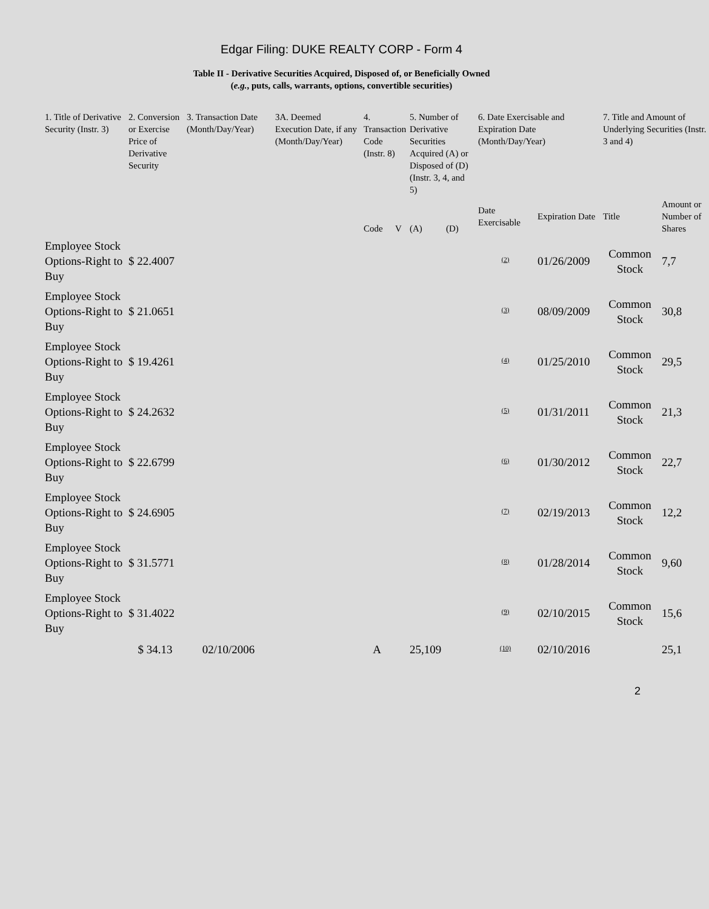Edgar Filing: DUKE REALTY CORP - Form 4
Table II - Derivative Securities Acquired, Disposed of, or Beneficially Owned
(e.g., puts, calls, warrants, options, convertible securities)
| 1. Title of Derivative Security (Instr. 3) | 2. Conversion or Exercise Price of Derivative Security | 3. Transaction Date (Month/Day/Year) | 3A. Deemed Execution Date, if any (Month/Day/Year) | 4. Transaction Code (Instr. 8) | | 5. Number of Derivative Securities Acquired (A) or Disposed of (D) (Instr. 3, 4, and 5) | | 6. Date Exercisable and Expiration Date (Month/Day/Year) | | 7. Title and Amount of Underlying Securities (Instr. 3 and 4) | |
| --- | --- | --- | --- | --- | --- | --- | --- | --- | --- | --- | --- |
| | | | | Code | V | (A) | (D) | Date Exercisable | Expiration Date | Title | Amount or Number of Shares |
| Employee Stock Options-Right to Buy | $ 22.4007 | | | | | | | <sup>(2)</sup> | 01/26/2009 | Common Stock | 7,7 |
| Employee Stock Options-Right to Buy | $ 21.0651 | | | | | | | <sup>(3)</sup> | 08/09/2009 | Common Stock | 30,8 |
| Employee Stock Options-Right to Buy | $ 19.4261 | | | | | | | <sup>(4)</sup> | 01/25/2010 | Common Stock | 29,5 |
| Employee Stock Options-Right to Buy | $ 24.2632 | | | | | | | <sup>(5)</sup> | 01/31/2011 | Common Stock | 21,3 |
| Employee Stock Options-Right to Buy | $ 22.6799 | | | | | | | <sup>(6)</sup> | 01/30/2012 | Common Stock | 22,7 |
| Employee Stock Options-Right to Buy | $ 24.6905 | | | | | | | <sup>(7)</sup> | 02/19/2013 | Common Stock | 12,2 |
| Employee Stock Options-Right to Buy | $ 31.5771 | | | | | | | <sup>(8)</sup> | 01/28/2014 | Common Stock | 9,60 |
| Employee Stock Options-Right to Buy | $ 31.4022 | | | | | | | <sup>(9)</sup> | 02/10/2015 | Common Stock | 15,6 |
| | $ 34.13 | 02/10/2006 | | A | | 25,109 | | <sup>(10)</sup> | 02/10/2016 | | 25,1 |
2